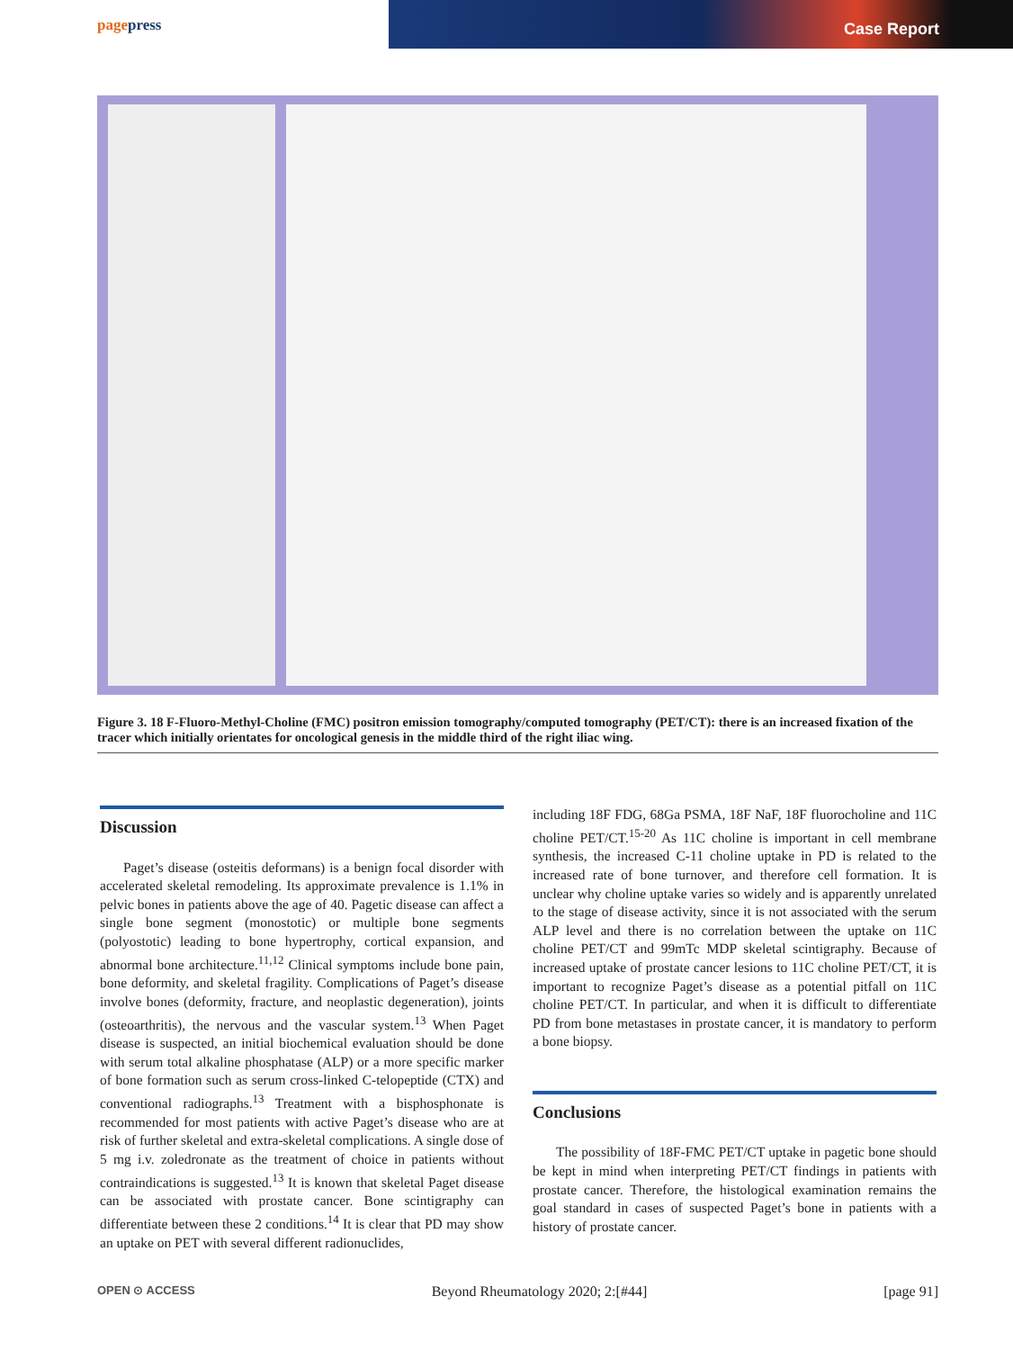pagepress
Case Report
Figure 3. 18 F-Fluoro-Methyl-Choline (FMC) positron emission tomography/computed tomography (PET/CT): there is an increased fixation of the tracer which initially orientates for oncological genesis in the middle third of the right iliac wing.
Discussion
Paget’s disease (osteitis deformans) is a benign focal disorder with accelerated skeletal remodeling. Its approximate prevalence is 1.1% in pelvic bones in patients above the age of 40. Pagetic disease can affect a single bone segment (monostotic) or multiple bone segments (polyostotic) leading to bone hypertrophy, cortical expansion, and abnormal bone architecture.<sup>11,12</sup> Clinical symptoms include bone pain, bone deformity, and skeletal fragility. Complications of Paget’s disease involve bones (deformity, fracture, and neoplastic degeneration), joints (osteoarthritis), the nervous and the vascular system.<sup>13</sup> When Paget disease is suspected, an initial biochemical evaluation should be done with serum total alkaline phosphatase (ALP) or a more specific marker of bone formation such as serum cross-linked C-telopeptide (CTX) and conventional radiographs.<sup>13</sup> Treatment with a bisphosphonate is recommended for most patients with active Paget’s disease who are at risk of further skeletal and extra-skeletal complications. A single dose of 5 mg i.v. zoledronate as the treatment of choice in patients without contraindications is suggested.<sup>13</sup> It is known that skeletal Paget disease can be associated with prostate cancer. Bone scintigraphy can differentiate between these 2 conditions.<sup>14</sup> It is clear that PD may show an uptake on PET with several different radionuclides,
including 18F FDG, 68Ga PSMA, 18F NaF, 18F fluorocholine and 11C choline PET/CT.<sup>15-20</sup> As 11C choline is important in cell membrane synthesis, the increased C-11 choline uptake in PD is related to the increased rate of bone turnover, and therefore cell formation. It is unclear why choline uptake varies so widely and is apparently unrelated to the stage of disease activity, since it is not associated with the serum ALP level and there is no correlation between the uptake on 11C choline PET/CT and 99mTc MDP skeletal scintigraphy. Because of increased uptake of prostate cancer lesions to 11C choline PET/CT, it is important to recognize Paget’s disease as a potential pitfall on 11C choline PET/CT. In particular, and when it is difficult to differentiate PD from bone metastases in prostate cancer, it is mandatory to perform a bone biopsy.
Conclusions
The possibility of 18F-FMC PET/CT uptake in pagetic bone should be kept in mind when interpreting PET/CT findings in patients with prostate cancer. Therefore, the histological examination remains the goal standard in cases of suspected Paget’s bone in patients with a history of prostate cancer.
OPEN ⊙ ACCESS Beyond Rheumatology 2020; 2:[#44] [page 91]